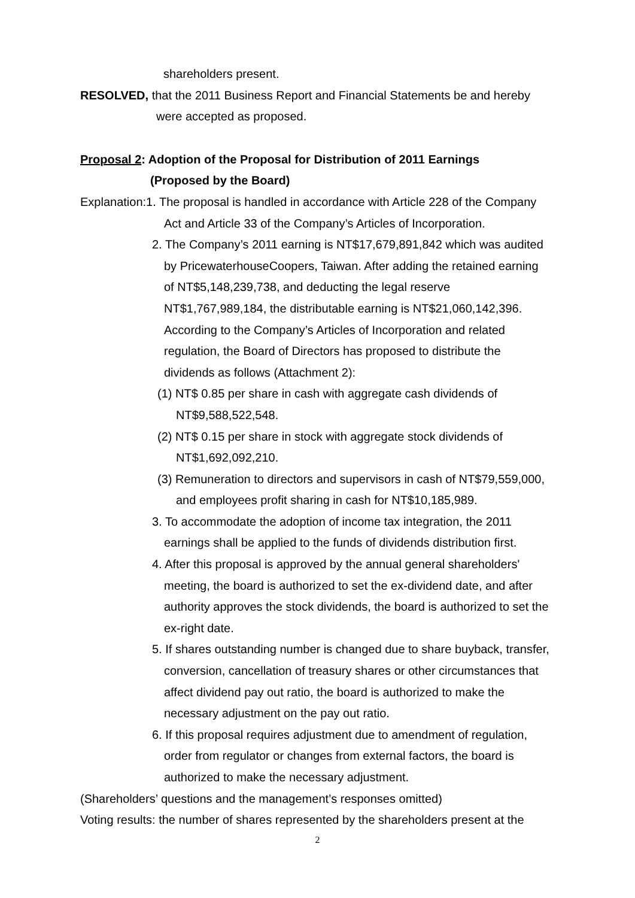shareholders present.
RESOLVED, that the 2011 Business Report and Financial Statements be and hereby
were accepted as proposed.
Proposal 2: Adoption of the Proposal for Distribution of 2011 Earnings
(Proposed by the Board)
Explanation:1. The proposal is handled in accordance with Article 228 of the Company
Act and Article 33 of the Company’s Articles of Incorporation.
2. The Company’s 2011 earning is NT$17,679,891,842 which was audited
by PricewaterhouseCoopers, Taiwan. After adding the retained earning
of NT$5,148,239,738, and deducting the legal reserve
NT$1,767,989,184, the distributable earning is NT$21,060,142,396.
According to the Company’s Articles of Incorporation and related
regulation, the Board of Directors has proposed to distribute the
dividends as follows (Attachment 2):
(1) NT$ 0.85 per share in cash with aggregate cash dividends of
NT$9,588,522,548.
(2) NT$ 0.15 per share in stock with aggregate stock dividends of
NT$1,692,092,210.
(3) Remuneration to directors and supervisors in cash of NT$79,559,000,
and employees profit sharing in cash for NT$10,185,989.
3. To accommodate the adoption of income tax integration, the 2011
earnings shall be applied to the funds of dividends distribution first.
4. After this proposal is approved by the annual general shareholders'
meeting, the board is authorized to set the ex-dividend date, and after
authority approves the stock dividends, the board is authorized to set the
ex-right date.
5. If shares outstanding number is changed due to share buyback, transfer,
conversion, cancellation of treasury shares or other circumstances that
affect dividend pay out ratio, the board is authorized to make the
necessary adjustment on the pay out ratio.
6. If this proposal requires adjustment due to amendment of regulation,
order from regulator or changes from external factors, the board is
authorized to make the necessary adjustment.
(Shareholders’ questions and the management’s responses omitted)
Voting results: the number of shares represented by the shareholders present at the
2